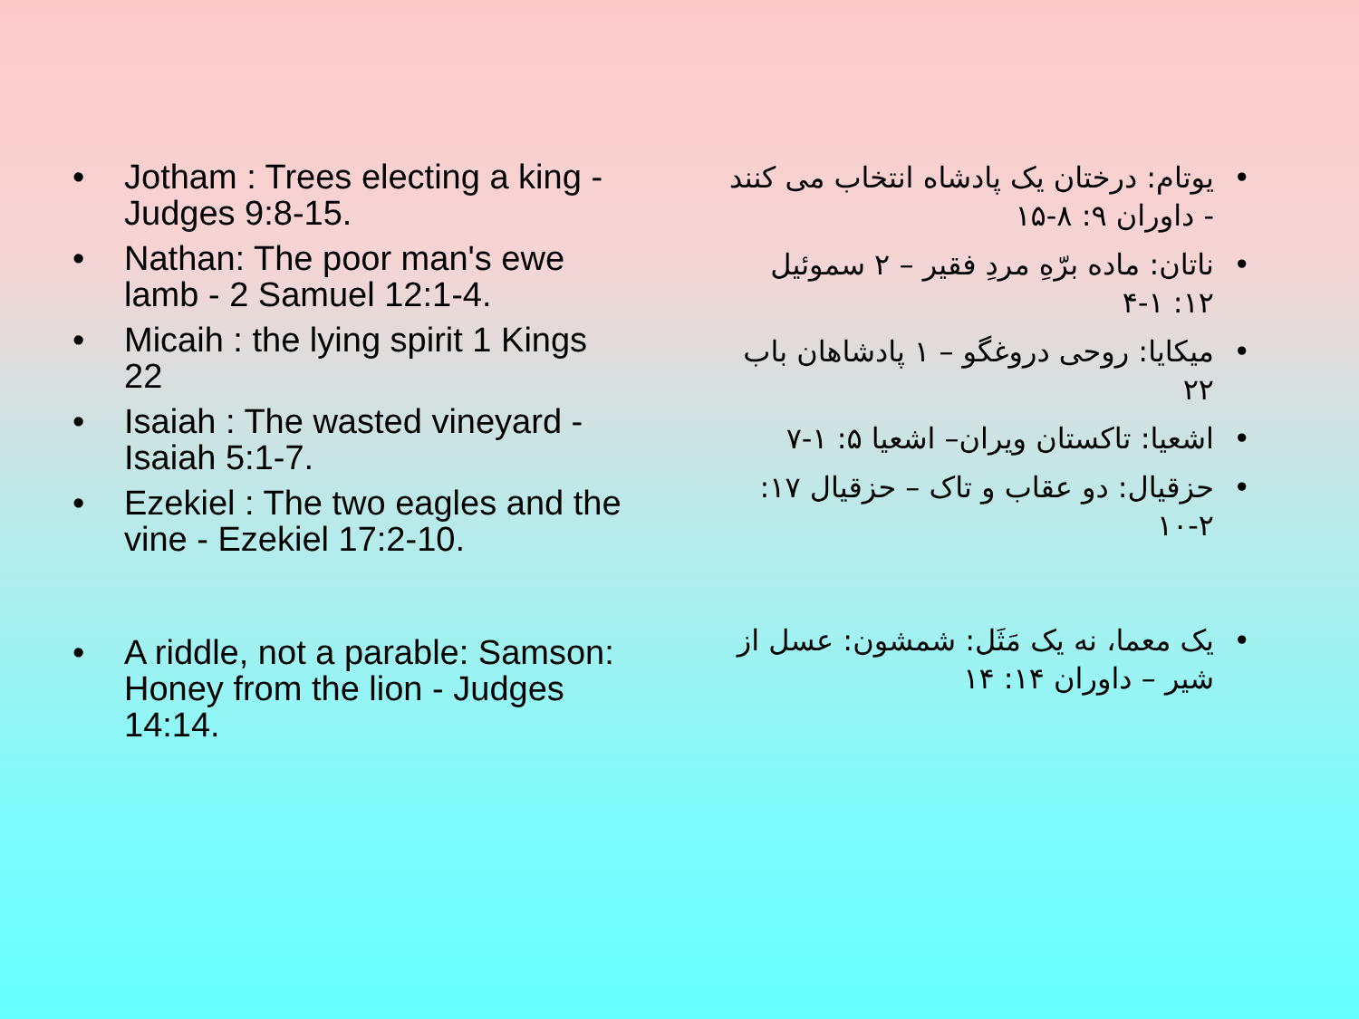• Jotham : Trees electing a king - Judges 9:8-15.
• Nathan: The poor man's ewe lamb - 2 Samuel 12:1-4.
• Micaih : the lying spirit 1 Kings 22
• Isaiah : The wasted vineyard - Isaiah 5:1-7.
• Ezekiel : The two eagles and the vine - Ezekiel 17:2-10.
• A riddle, not a parable: Samson: Honey from the lion - Judges 14:14.
• یوتام: درختان یک پادشاه انتخاب می کنند - داوران ۹: ۸-۱۵
• ناتان: ماده برّهِ مردِ فقیر – ۲ سموئیل ۱۲: ۱-۴
• میکایا: روحی دروغگو – ۱ پادشاهان باب ۲۲
• اشعیا: تاکستان ویران– اشعیا ۵: ۱-۷
• حزقیال: دو عقاب و تاک – حزقیال ۱۷: ۲-۱۰
• یک معما، نه یک مَثَل: شمشون: عسل از شیر – داوران ۱۴: ۱۴